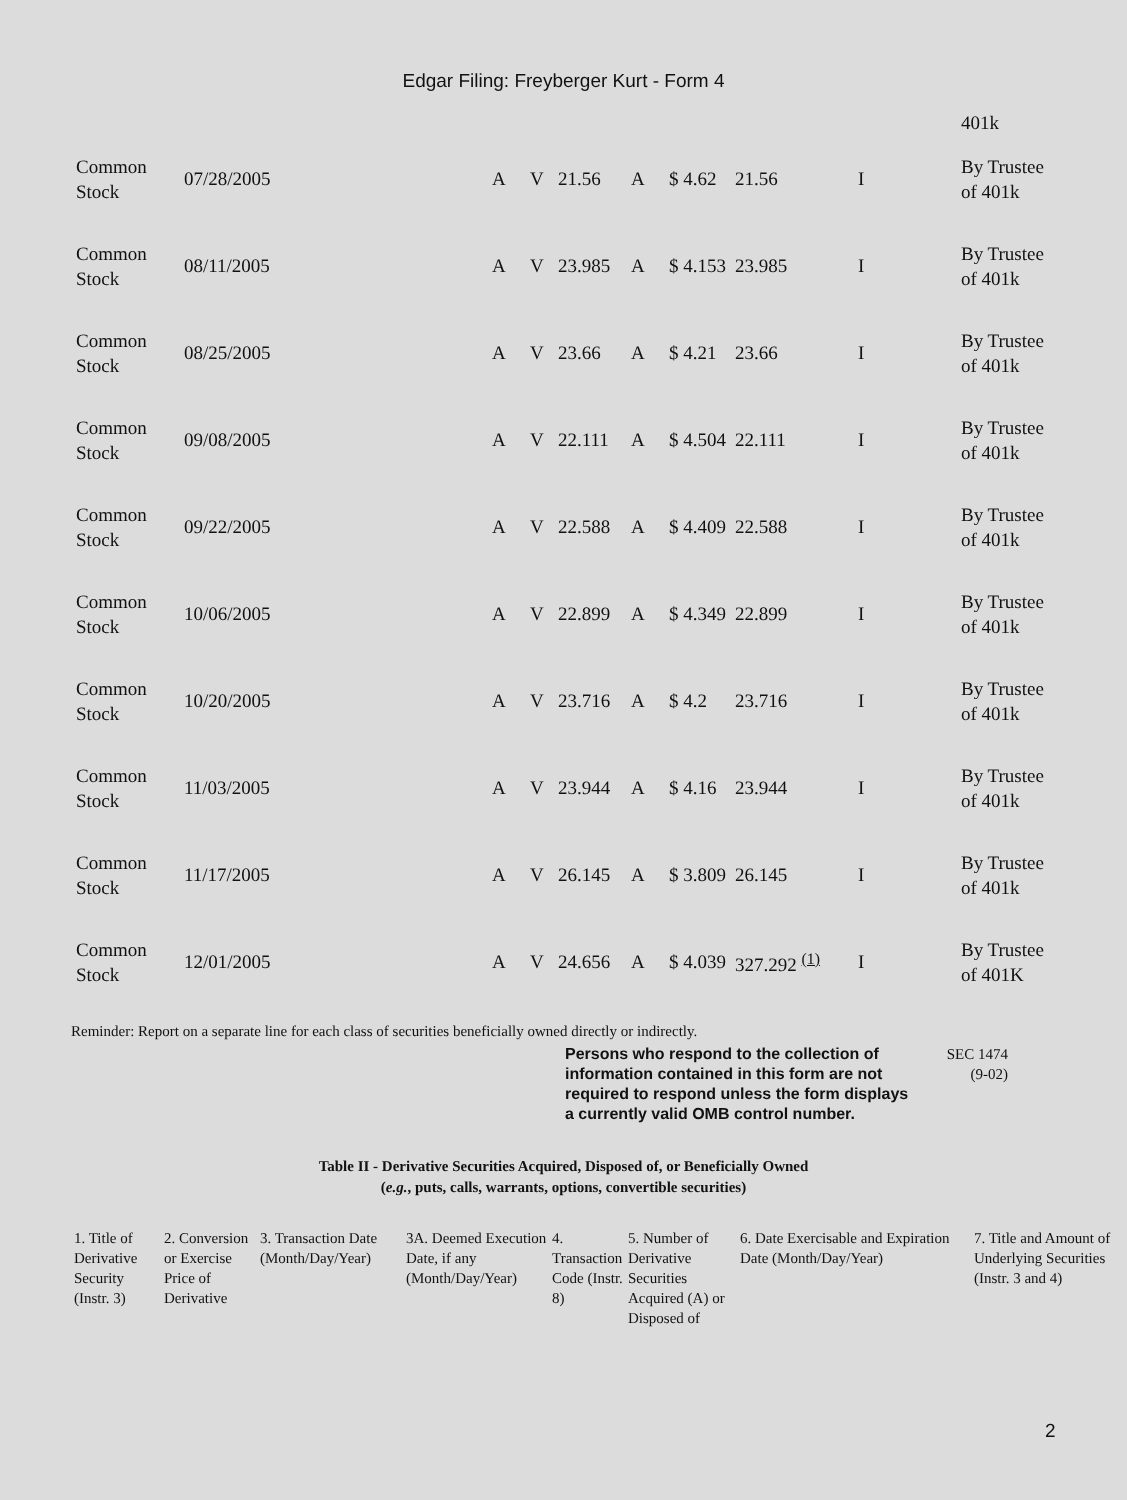Edgar Filing: Freyberger Kurt - Form 4
| | | | | | | | | | 401k |
| Common Stock | 07/28/2005 | A | V | 21.56 | A | $ 4.62 | 21.56 | I | By Trustee of 401k |
| Common Stock | 08/11/2005 | A | V | 23.985 | A | $ 4.153 | 23.985 | I | By Trustee of 401k |
| Common Stock | 08/25/2005 | A | V | 23.66 | A | $ 4.21 | 23.66 | I | By Trustee of 401k |
| Common Stock | 09/08/2005 | A | V | 22.111 | A | $ 4.504 | 22.111 | I | By Trustee of 401k |
| Common Stock | 09/22/2005 | A | V | 22.588 | A | $ 4.409 | 22.588 | I | By Trustee of 401k |
| Common Stock | 10/06/2005 | A | V | 22.899 | A | $ 4.349 | 22.899 | I | By Trustee of 401k |
| Common Stock | 10/20/2005 | A | V | 23.716 | A | $ 4.2 | 23.716 | I | By Trustee of 401k |
| Common Stock | 11/03/2005 | A | V | 23.944 | A | $ 4.16 | 23.944 | I | By Trustee of 401k |
| Common Stock | 11/17/2005 | A | V | 26.145 | A | $ 3.809 | 26.145 | I | By Trustee of 401k |
| Common Stock | 12/01/2005 | A | V | 24.656 | A | $ 4.039 | 327.292 <sup>(1)</sup> | I | By Trustee of 401K |
Reminder: Report on a separate line for each class of securities beneficially owned directly or indirectly.
Persons who respond to the collection of information contained in this form are not required to respond unless the form displays a currently valid OMB control number.
SEC 1474
(9-02)
Table II - Derivative Securities Acquired, Disposed of, or Beneficially Owned
(e.g., puts, calls, warrants, options, convertible securities)
| 1. Title of Derivative Security (Instr. 3) | 2. Conversion or Exercise Price of Derivative | 3. Transaction Date (Month/Day/Year) | 3A. Deemed Execution Date, if any (Month/Day/Year) | 4. Transaction Code (Instr. 8) | 5. Number of Derivative Securities Acquired (A) or Disposed of | 6. Date Exercisable and Expiration Date (Month/Day/Year) | 7. Title and Amount of Underlying Securities (Instr. 3 and 4) |
2